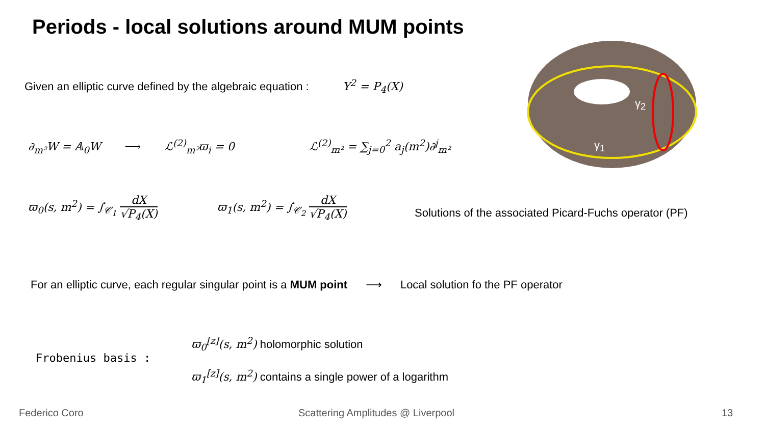Periods - local solutions around MUM points
γ<sub>2</sub>
γ<sub>1</sub>
Given an elliptic curve defined by the algebraic equation : Y<sup>2</sup> = P<sub>4</sub>(X)
∂<sub>m²</sub>W = 𝔸<sub>0</sub>W ⟶ ℒ<sup>(2)</sup><sub>m²</sub>ϖ<sub>i</sub> = 0 ℒ<sup>(2)</sup><sub>m²</sub> = ∑<sub>j=0</sub><sup>2</sup> a<sub>j</sub>(m<sup>2</sup>)∂<sup>j</sup><sub>m²</sub>
ϖ<sub>0</sub>(s, m<sup>2</sup>) = ∫<sub>𝒞<sub>1</sub></sub> dX √P<sub>4</sub>(X) ϖ<sub>1</sub>(s, m<sup>2</sup>) = ∫<sub>𝒞<sub>2</sub></sub> dX √P<sub>4</sub>(X)
Solutions of the associated Picard-Fuchs operator (PF)
For an elliptic curve, each regular singular point is a MUM point ⟶ Local solution fo the PF operator
Frobenius basis :
ϖ<sub>0</sub><sup>[z]</sup>(s, m<sup>2</sup>) holomorphic solution
ϖ<sub>1</sub><sup>[z]</sup>(s, m<sup>2</sup>) contains a single power of a logarithm
Federico Coro
Scattering Amplitudes @ Liverpool
13